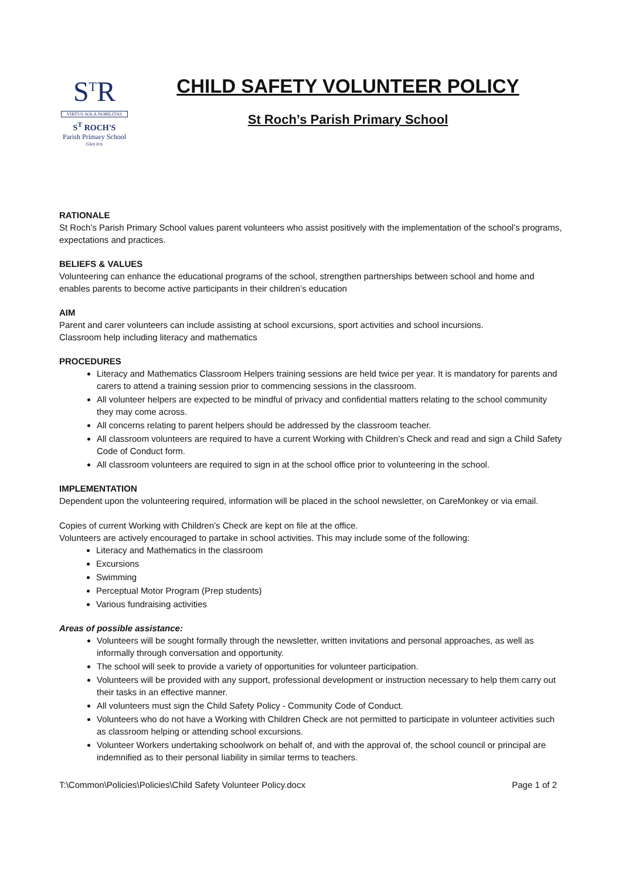S<sup>T</sup>R
VIRTUS SOLA NOBILITAS
S<sup>T</sup> ROCH'S
Parish Primary School
Glen Iris
CHILD SAFETY VOLUNTEER POLICY
St Roch’s Parish Primary School
RATIONALE
St Roch’s Parish Primary School values parent volunteers who assist positively with the implementation of the school’s programs, expectations and practices.
BELIEFS & VALUES
Volunteering can enhance the educational programs of the school, strengthen partnerships between school and home and enables parents to become active participants in their children’s education
AIM
Parent and carer volunteers can include assisting at school excursions, sport activities and school incursions.
Classroom help including literacy and mathematics
PROCEDURES
Literacy and Mathematics Classroom Helpers training sessions are held twice per year. It is mandatory for parents and carers to attend a training session prior to commencing sessions in the classroom.
All volunteer helpers are expected to be mindful of privacy and confidential matters relating to the school community they may come across.
All concerns relating to parent helpers should be addressed by the classroom teacher.
All classroom volunteers are required to have a current Working with Children’s Check and read and sign a Child Safety Code of Conduct form.
All classroom volunteers are required to sign in at the school office prior to volunteering in the school.
IMPLEMENTATION
Dependent upon the volunteering required, information will be placed in the school newsletter, on CareMonkey or via email.
Copies of current Working with Children’s Check are kept on file at the office.
Volunteers are actively encouraged to partake in school activities. This may include some of the following:
Literacy and Mathematics in the classroom
Excursions
Swimming
Perceptual Motor Program (Prep students)
Various fundraising activities
Areas of possible assistance:
Volunteers will be sought formally through the newsletter, written invitations and personal approaches, as well as informally through conversation and opportunity.
The school will seek to provide a variety of opportunities for volunteer participation.
Volunteers will be provided with any support, professional development or instruction necessary to help them carry out their tasks in an effective manner.
All volunteers must sign the Child Safety Policy - Community Code of Conduct.
Volunteers who do not have a Working with Children Check are not permitted to participate in volunteer activities such as classroom helping or attending school excursions.
Volunteer Workers undertaking schoolwork on behalf of, and with the approval of, the school council or principal are indemnified as to their personal liability in similar terms to teachers.
T:\Common\Policies\Policies\Child Safety Volunteer Policy.docx Page 1 of 2